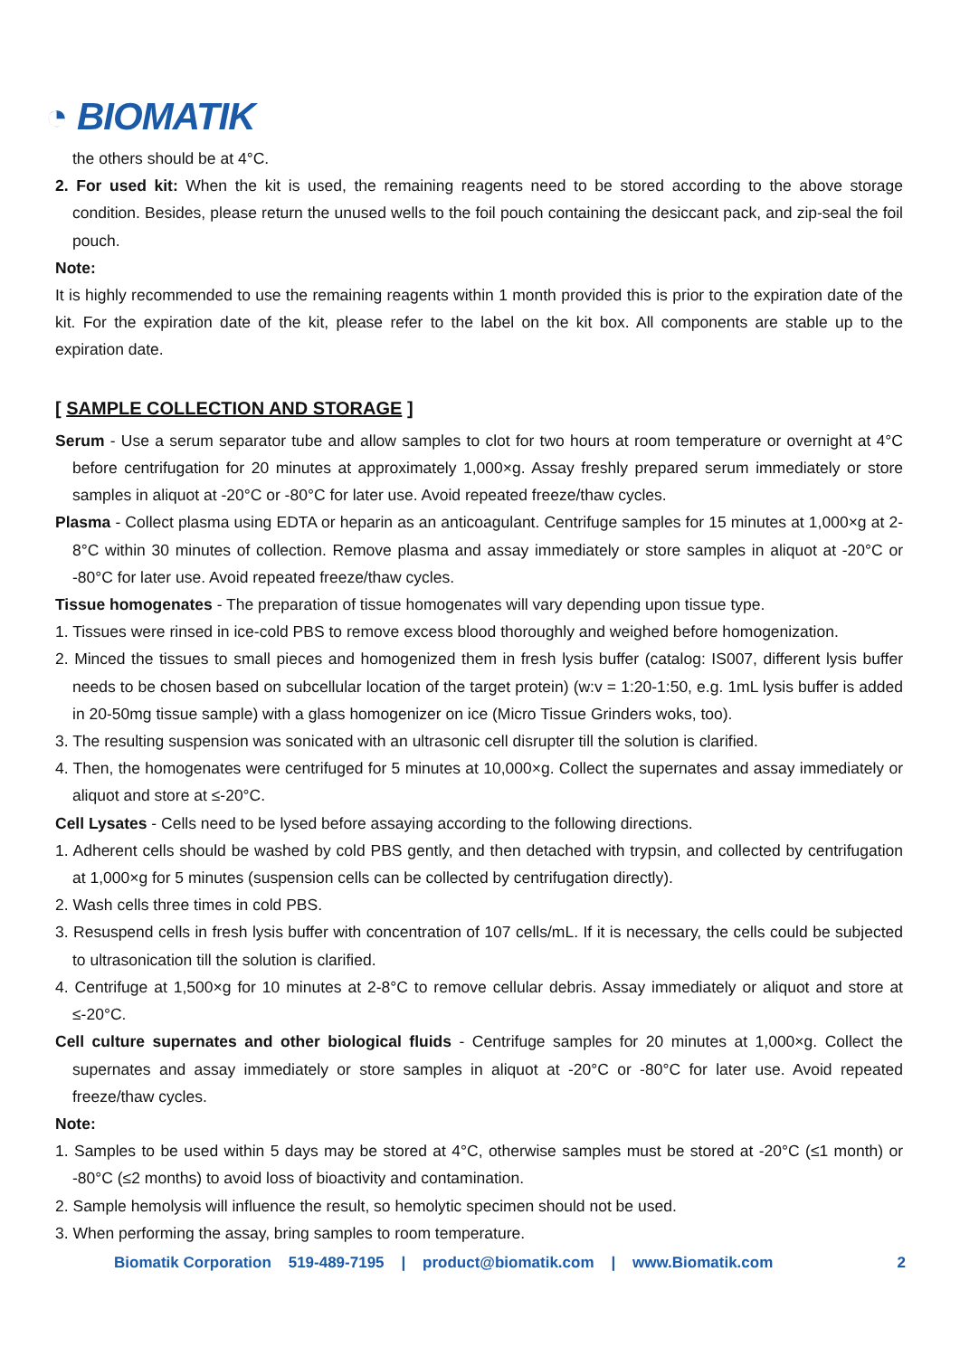◔ BIOMATIK
the others should be at 4°C.
2. For used kit: When the kit is used, the remaining reagents need to be stored according to the above storage condition. Besides, please return the unused wells to the foil pouch containing the desiccant pack, and zip-seal the foil pouch.
Note:
It is highly recommended to use the remaining reagents within 1 month provided this is prior to the expiration date of the kit. For the expiration date of the kit, please refer to the label on the kit box. All components are stable up to the expiration date.
[ SAMPLE COLLECTION AND STORAGE ]
Serum - Use a serum separator tube and allow samples to clot for two hours at room temperature or overnight at 4°C before centrifugation for 20 minutes at approximately 1,000×g. Assay freshly prepared serum immediately or store samples in aliquot at -20°C or -80°C for later use. Avoid repeated freeze/thaw cycles.
Plasma - Collect plasma using EDTA or heparin as an anticoagulant. Centrifuge samples for 15 minutes at 1,000×g at 2-8°C within 30 minutes of collection. Remove plasma and assay immediately or store samples in aliquot at -20°C or -80°C for later use. Avoid repeated freeze/thaw cycles.
Tissue homogenates - The preparation of tissue homogenates will vary depending upon tissue type.
1. Tissues were rinsed in ice-cold PBS to remove excess blood thoroughly and weighed before homogenization.
2. Minced the tissues to small pieces and homogenized them in fresh lysis buffer (catalog: IS007, different lysis buffer needs to be chosen based on subcellular location of the target protein) (w:v = 1:20-1:50, e.g. 1mL lysis buffer is added in 20-50mg tissue sample) with a glass homogenizer on ice (Micro Tissue Grinders woks, too).
3. The resulting suspension was sonicated with an ultrasonic cell disrupter till the solution is clarified.
4. Then, the homogenates were centrifuged for 5 minutes at 10,000×g. Collect the supernates and assay immediately or aliquot and store at ≤-20°C.
Cell Lysates - Cells need to be lysed before assaying according to the following directions.
1. Adherent cells should be washed by cold PBS gently, and then detached with trypsin, and collected by centrifugation at 1,000×g for 5 minutes (suspension cells can be collected by centrifugation directly).
2. Wash cells three times in cold PBS.
3. Resuspend cells in fresh lysis buffer with concentration of 107 cells/mL. If it is necessary, the cells could be subjected to ultrasonication till the solution is clarified.
4. Centrifuge at 1,500×g for 10 minutes at 2-8°C to remove cellular debris. Assay immediately or aliquot and store at ≤-20°C.
Cell culture supernates and other biological fluids - Centrifuge samples for 20 minutes at 1,000×g. Collect the supernates and assay immediately or store samples in aliquot at -20°C or -80°C for later use. Avoid repeated freeze/thaw cycles.
Note:
1. Samples to be used within 5 days may be stored at 4°C, otherwise samples must be stored at -20°C (≤1 month) or -80°C (≤2 months) to avoid loss of bioactivity and contamination.
2. Sample hemolysis will influence the result, so hemolytic specimen should not be used.
3. When performing the assay, bring samples to room temperature.
Biomatik Corporation 519-489-7195 | product@biomatik.com | www.Biomatik.com 2